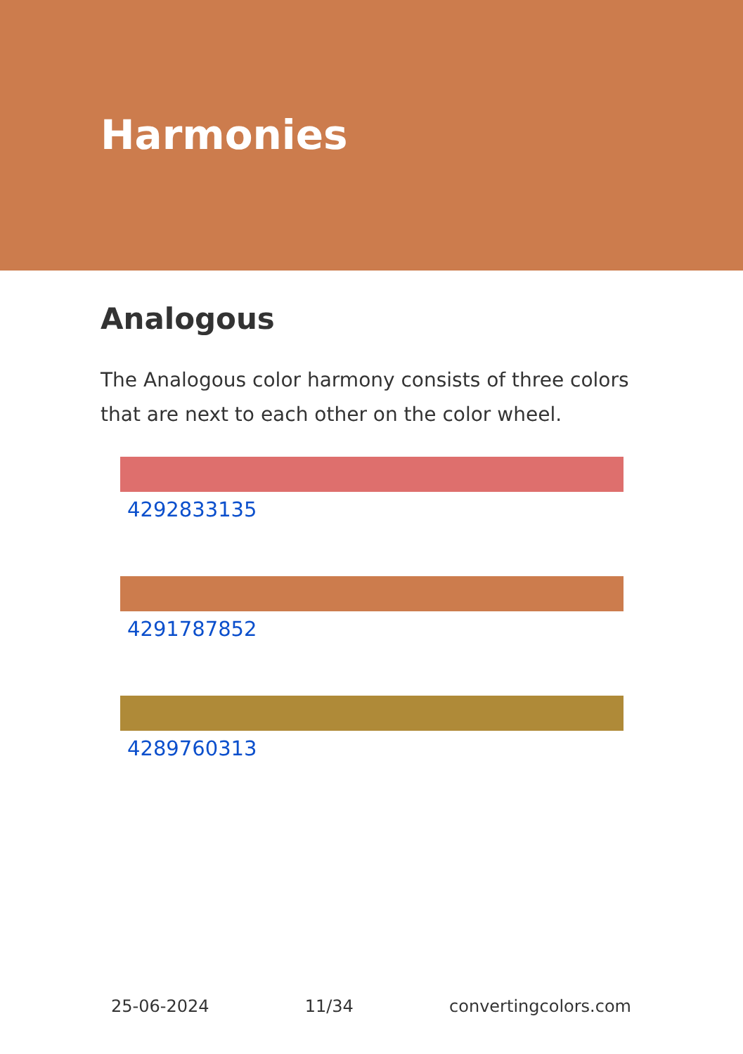Harmonies
Analogous
The Analogous color harmony consists of three colors that are next to each other on the color wheel.
4292833135
4291787852
4289760313
25-06-2024 11/34 convertingcolors.com